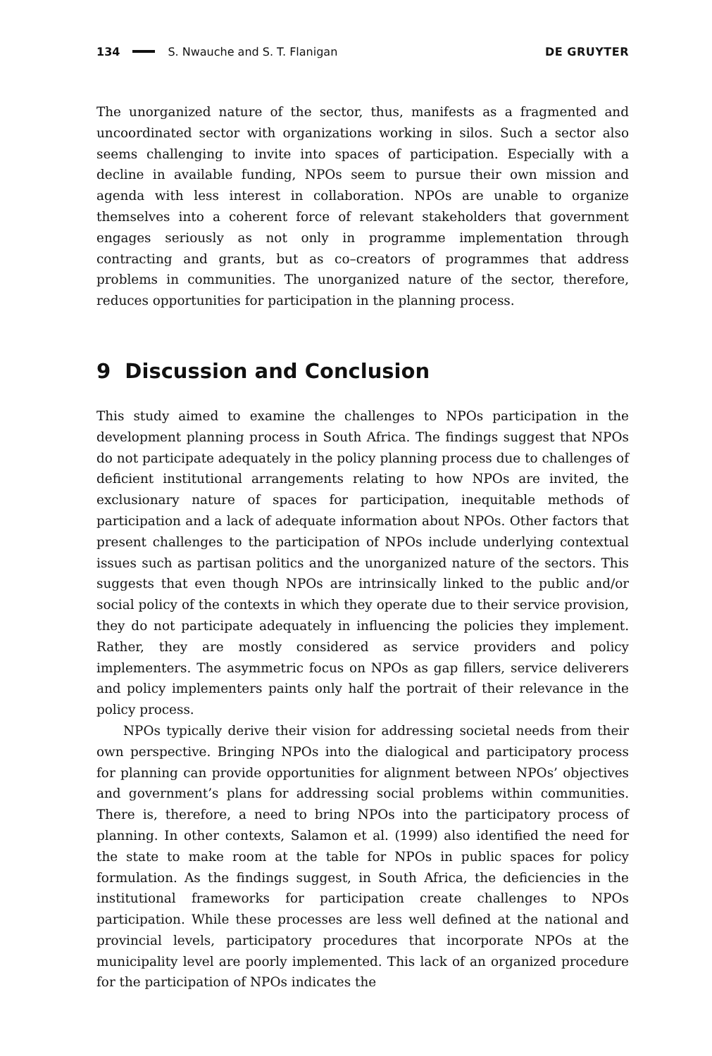134 S. Nwauche and S. T. Flanigan DE GRUYTER
The unorganized nature of the sector, thus, manifests as a fragmented and uncoordinated sector with organizations working in silos. Such a sector also seems challenging to invite into spaces of participation. Especially with a decline in available funding, NPOs seem to pursue their own mission and agenda with less interest in collaboration. NPOs are unable to organize themselves into a coherent force of relevant stakeholders that government engages seriously as not only in programme implementation through contracting and grants, but as co–creators of programmes that address problems in communities. The unorganized nature of the sector, therefore, reduces opportunities for participation in the planning process.
9 Discussion and Conclusion
This study aimed to examine the challenges to NPOs participation in the development planning process in South Africa. The findings suggest that NPOs do not participate adequately in the policy planning process due to challenges of deficient institutional arrangements relating to how NPOs are invited, the exclusionary nature of spaces for participation, inequitable methods of participation and a lack of adequate information about NPOs. Other factors that present challenges to the participation of NPOs include underlying contextual issues such as partisan politics and the unorganized nature of the sectors. This suggests that even though NPOs are intrinsically linked to the public and/or social policy of the contexts in which they operate due to their service provision, they do not participate adequately in influencing the policies they implement. Rather, they are mostly considered as service providers and policy implementers. The asymmetric focus on NPOs as gap fillers, service deliverers and policy implementers paints only half the portrait of their relevance in the policy process.
NPOs typically derive their vision for addressing societal needs from their own perspective. Bringing NPOs into the dialogical and participatory process for planning can provide opportunities for alignment between NPOs’ objectives and government’s plans for addressing social problems within communities. There is, therefore, a need to bring NPOs into the participatory process of planning. In other contexts, Salamon et al. (1999) also identified the need for the state to make room at the table for NPOs in public spaces for policy formulation. As the findings suggest, in South Africa, the deficiencies in the institutional frameworks for participation create challenges to NPOs participation. While these processes are less well defined at the national and provincial levels, participatory procedures that incorporate NPOs at the municipality level are poorly implemented. This lack of an organized procedure for the participation of NPOs indicates the